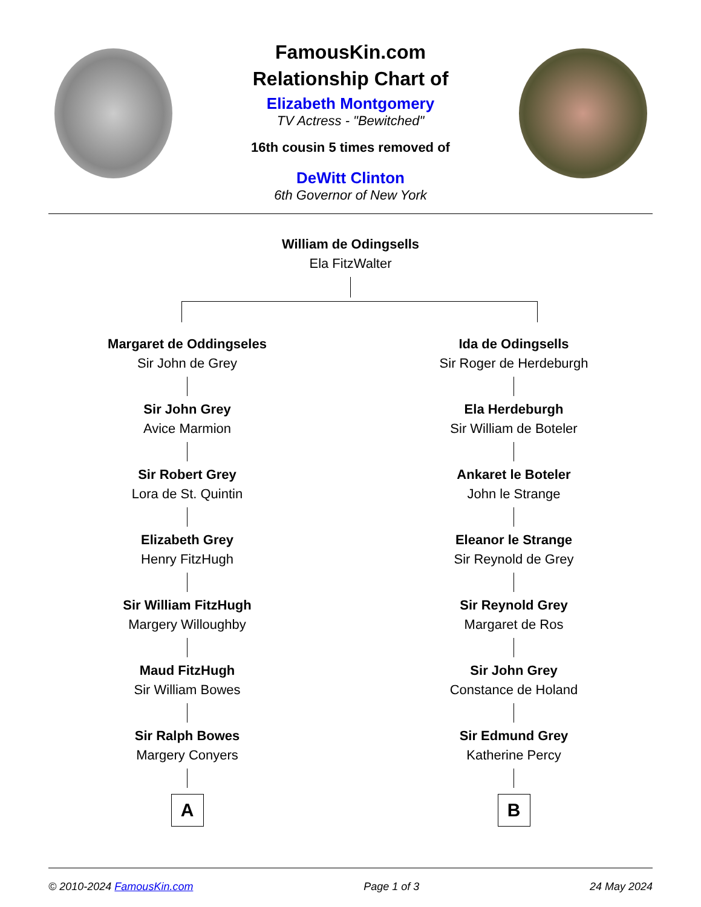FamousKin.com
Relationship Chart of
Elizabeth Montgomery
TV Actress - "Bewitched"
16th cousin 5 times removed of
DeWitt Clinton
6th Governor of New York
William de Odingsells
Ela FitzWalter
Margaret de Oddingseles
Sir John de Grey
Sir John Grey
Avice Marmion
Sir Robert Grey
Lora de St. Quintin
Elizabeth Grey
Henry FitzHugh
Sir William FitzHugh
Margery Willoughby
Maud FitzHugh
Sir William Bowes
Sir Ralph Bowes
Margery Conyers
A
Ida de Odingsells
Sir Roger de Herdeburgh
Ela Herdeburgh
Sir William de Boteler
Ankaret le Boteler
John le Strange
Eleanor le Strange
Sir Reynold de Grey
Sir Reynold Grey
Margaret de Ros
Sir John Grey
Constance de Holand
Sir Edmund Grey
Katherine Percy
B
© 2010-2024 FamousKin.com Page 1 of 3 24 May 2024